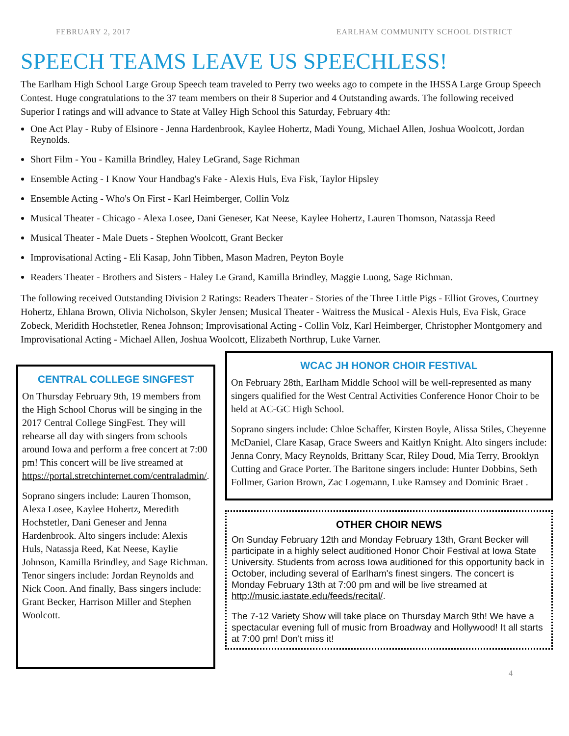FEBRUARY 2, 2017 EARLHAM COMMUNITY SCHOOL DISTRICT
SPEECH TEAMS LEAVE US SPEECHLESS!
The Earlham High School Large Group Speech team traveled to Perry two weeks ago to compete in the IHSSA Large Group Speech Contest. Huge congratulations to the 37 team members on their 8 Superior and 4 Outstanding awards. The following received Superior I ratings and will advance to State at Valley High School this Saturday, February 4th:
One Act Play - Ruby of Elsinore - Jenna Hardenbrook, Kaylee Hohertz, Madi Young, Michael Allen, Joshua Woolcott, Jordan Reynolds.
Short Film - You - Kamilla Brindley, Haley LeGrand, Sage Richman
Ensemble Acting - I Know Your Handbag's Fake - Alexis Huls, Eva Fisk, Taylor Hipsley
Ensemble Acting - Who's On First - Karl Heimberger, Collin Volz
Musical Theater - Chicago - Alexa Losee, Dani Geneser, Kat Neese, Kaylee Hohertz, Lauren Thomson, Natassja Reed
Musical Theater - Male Duets - Stephen Woolcott, Grant Becker
Improvisational Acting - Eli Kasap, John Tibben, Mason Madren, Peyton Boyle
Readers Theater - Brothers and Sisters - Haley Le Grand, Kamilla Brindley, Maggie Luong, Sage Richman.
The following received Outstanding Division 2 Ratings: Readers Theater - Stories of the Three Little Pigs - Elliot Groves, Courtney Hohertz, Ehlana Brown, Olivia Nicholson, Skyler Jensen; Musical Theater - Waitress the Musical - Alexis Huls, Eva Fisk, Grace Zobeck, Meridith Hochstetler, Renea Johnson; Improvisational Acting - Collin Volz, Karl Heimberger, Christopher Montgomery and Improvisational Acting - Michael Allen, Joshua Woolcott, Elizabeth Northrup, Luke Varner.
CENTRAL COLLEGE SINGFEST
On Thursday February 9th, 19 members from the High School Chorus will be singing in the 2017 Central College SingFest. They will rehearse all day with singers from schools around Iowa and perform a free concert at 7:00 pm! This concert will be live streamed at https://portal.stretchinternet.com/centraladmin/.
Soprano singers include: Lauren Thomson, Alexa Losee, Kaylee Hohertz, Meredith Hochstetler, Dani Geneser and Jenna Hardenbrook. Alto singers include: Alexis Huls, Natassja Reed, Kat Neese, Kaylie Johnson, Kamilla Brindley, and Sage Richman. Tenor singers include: Jordan Reynolds and Nick Coon. And finally, Bass singers include: Grant Becker, Harrison Miller and Stephen Woolcott.
WCAC JH HONOR CHOIR FESTIVAL
On February 28th, Earlham Middle School will be well-represented as many singers qualified for the West Central Activities Conference Honor Choir to be held at AC-GC High School.
Soprano singers include: Chloe Schaffer, Kirsten Boyle, Alissa Stiles, Cheyenne McDaniel, Clare Kasap, Grace Sweers and Kaitlyn Knight. Alto singers include: Jenna Conry, Macy Reynolds, Brittany Scar, Riley Doud, Mia Terry, Brooklyn Cutting and Grace Porter. The Baritone singers include: Hunter Dobbins, Seth Follmer, Garion Brown, Zac Logemann, Luke Ramsey and Dominic Braet .
OTHER CHOIR NEWS
On Sunday February 12th and Monday February 13th, Grant Becker will participate in a highly select auditioned Honor Choir Festival at Iowa State University. Students from across Iowa auditioned for this opportunity back in October, including several of Earlham's finest singers. The concert is Monday February 13th at 7:00 pm and will be live streamed at http://music.iastate.edu/feeds/recital/.
The 7-12 Variety Show will take place on Thursday March 9th! We have a spectacular evening full of music from Broadway and Hollywood! It all starts at 7:00 pm! Don't miss it!
4